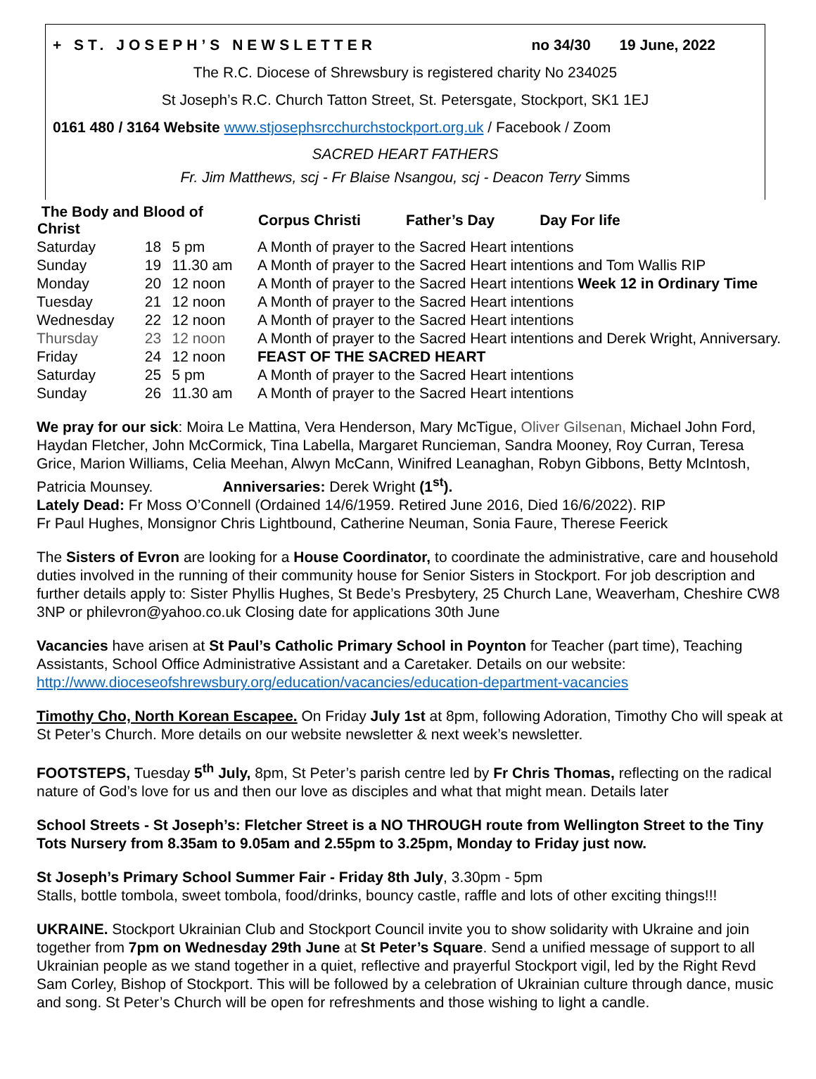+ ST. JOSEPH’S NEWSLETTER no 34/30 19 June, 2022
The R.C. Diocese of Shrewsbury is registered charity No 234025
St Joseph’s R.C. Church Tatton Street, St. Petersgate, Stockport, SK1 1EJ
0161 480 / 3164 Website www.stjosephsrcchurchstockport.org.uk / Facebook / Zoom
SACRED HEART FATHERS
Fr. Jim Matthews, scj - Fr Blaise Nsangou, scj - Deacon Terry Simms
| The Body and Blood of Christ | | | Corpus Christi Father’s Day Day For life |
| --- | --- | --- | --- |
| Saturday | 18 | 5 pm | A Month of prayer to the Sacred Heart intentions |
| Sunday | 19 | 11.30 am | A Month of prayer to the Sacred Heart intentions and Tom Wallis RIP |
| Monday | 20 | 12 noon | A Month of prayer to the Sacred Heart intentions Week 12 in Ordinary Time |
| Tuesday | 21 | 12 noon | A Month of prayer to the Sacred Heart intentions |
| Wednesday | 22 | 12 noon | A Month of prayer to the Sacred Heart intentions |
| Thursday | 23 | 12 noon | A Month of prayer to the Sacred Heart intentions and Derek Wright, Anniversary. |
| Friday | 24 | 12 noon | FEAST OF THE SACRED HEART |
| Saturday | 25 | 5 pm | A Month of prayer to the Sacred Heart intentions |
| Sunday | 26 | 11.30 am | A Month of prayer to the Sacred Heart intentions |
We pray for our sick: Moira Le Mattina, Vera Henderson, Mary McTigue, Oliver Gilsenan, Michael John Ford, Haydan Fletcher, John McCormick, Tina Labella, Margaret Runcieman, Sandra Mooney, Roy Curran, Teresa Grice, Marion Williams, Celia Meehan, Alwyn McCann, Winifred Leanaghan, Robyn Gibbons, Betty McIntosh, Patricia Mounsey. Anniversaries: Derek Wright (1<sup>st</sup>).
Lately Dead: Fr Moss O’Connell (Ordained 14/6/1959. Retired June 2016, Died 16/6/2022). RIP
Fr Paul Hughes, Monsignor Chris Lightbound, Catherine Neuman, Sonia Faure, Therese Feerick
The Sisters of Evron are looking for a House Coordinator, to coordinate the administrative, care and household duties involved in the running of their community house for Senior Sisters in Stockport. For job description and further details apply to: Sister Phyllis Hughes, St Bede’s Presbytery, 25 Church Lane, Weaverham, Cheshire CW8 3NP or philevron@yahoo.co.uk Closing date for applications 30th June
Vacancies have arisen at St Paul’s Catholic Primary School in Poynton for Teacher (part time), Teaching Assistants, School Office Administrative Assistant and a Caretaker. Details on our website: http://www.dioceseofshrewsbury.org/education/vacancies/education-department-vacancies
Timothy Cho, North Korean Escapee. On Friday July 1st at 8pm, following Adoration, Timothy Cho will speak at St Peter’s Church. More details on our website newsletter & next week’s newsletter.
FOOTSTEPS, Tuesday 5<sup>th</sup> July, 8pm, St Peter’s parish centre led by Fr Chris Thomas, reflecting on the radical nature of God’s love for us and then our love as disciples and what that might mean. Details later
School Streets - St Joseph’s: Fletcher Street is a NO THROUGH route from Wellington Street to the Tiny Tots Nursery from 8.35am to 9.05am and 2.55pm to 3.25pm, Monday to Friday just now.
St Joseph’s Primary School Summer Fair - Friday 8th July, 3.30pm - 5pm
Stalls, bottle tombola, sweet tombola, food/drinks, bouncy castle, raffle and lots of other exciting things!!!
UKRAINE. Stockport Ukrainian Club and Stockport Council invite you to show solidarity with Ukraine and join together from 7pm on Wednesday 29th June at St Peter’s Square. Send a unified message of support to all Ukrainian people as we stand together in a quiet, reflective and prayerful Stockport vigil, led by the Right Revd Sam Corley, Bishop of Stockport. This will be followed by a celebration of Ukrainian culture through dance, music and song. St Peter’s Church will be open for refreshments and those wishing to light a candle.